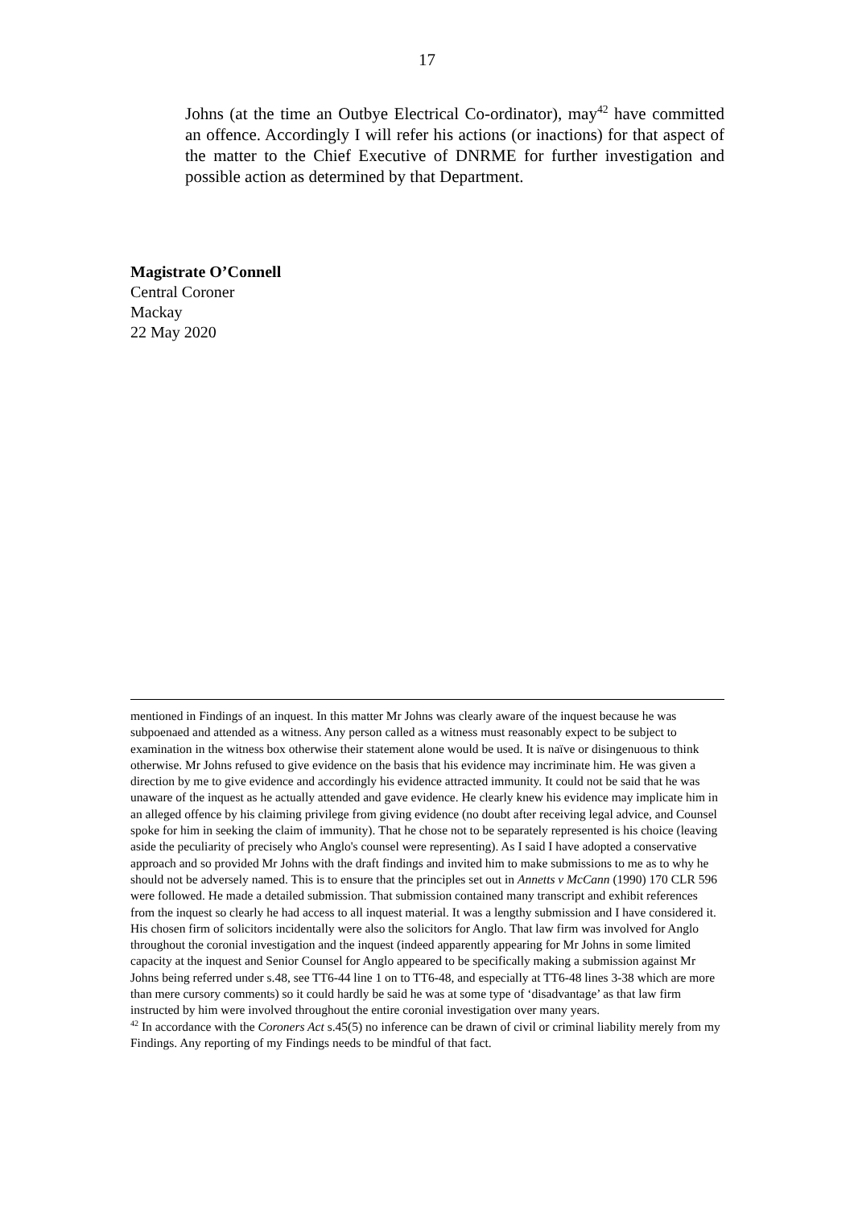17
Johns (at the time an Outbye Electrical Co-ordinator), may<sup>42</sup> have committed an offence. Accordingly I will refer his actions (or inactions) for that aspect of the matter to the Chief Executive of DNRME for further investigation and possible action as determined by that Department.
Magistrate O’Connell
Central Coroner
Mackay
22 May 2020
mentioned in Findings of an inquest. In this matter Mr Johns was clearly aware of the inquest because he was subpoenaed and attended as a witness. Any person called as a witness must reasonably expect to be subject to examination in the witness box otherwise their statement alone would be used. It is naïve or disingenuous to think otherwise. Mr Johns refused to give evidence on the basis that his evidence may incriminate him. He was given a direction by me to give evidence and accordingly his evidence attracted immunity. It could not be said that he was unaware of the inquest as he actually attended and gave evidence. He clearly knew his evidence may implicate him in an alleged offence by his claiming privilege from giving evidence (no doubt after receiving legal advice, and Counsel spoke for him in seeking the claim of immunity). That he chose not to be separately represented is his choice (leaving aside the peculiarity of precisely who Anglo's counsel were representing). As I said I have adopted a conservative approach and so provided Mr Johns with the draft findings and invited him to make submissions to me as to why he should not be adversely named. This is to ensure that the principles set out in Annetts v McCann (1990) 170 CLR 596 were followed. He made a detailed submission. That submission contained many transcript and exhibit references from the inquest so clearly he had access to all inquest material. It was a lengthy submission and I have considered it. His chosen firm of solicitors incidentally were also the solicitors for Anglo. That law firm was involved for Anglo throughout the coronial investigation and the inquest (indeed apparently appearing for Mr Johns in some limited capacity at the inquest and Senior Counsel for Anglo appeared to be specifically making a submission against Mr Johns being referred under s.48, see TT6-44 line 1 on to TT6-48, and especially at TT6-48 lines 3-38 which are more than mere cursory comments) so it could hardly be said he was at some type of ‘disadvantage’ as that law firm instructed by him were involved throughout the entire coronial investigation over many years.
<sup>42</sup> In accordance with the Coroners Act s.45(5) no inference can be drawn of civil or criminal liability merely from my Findings. Any reporting of my Findings needs to be mindful of that fact.